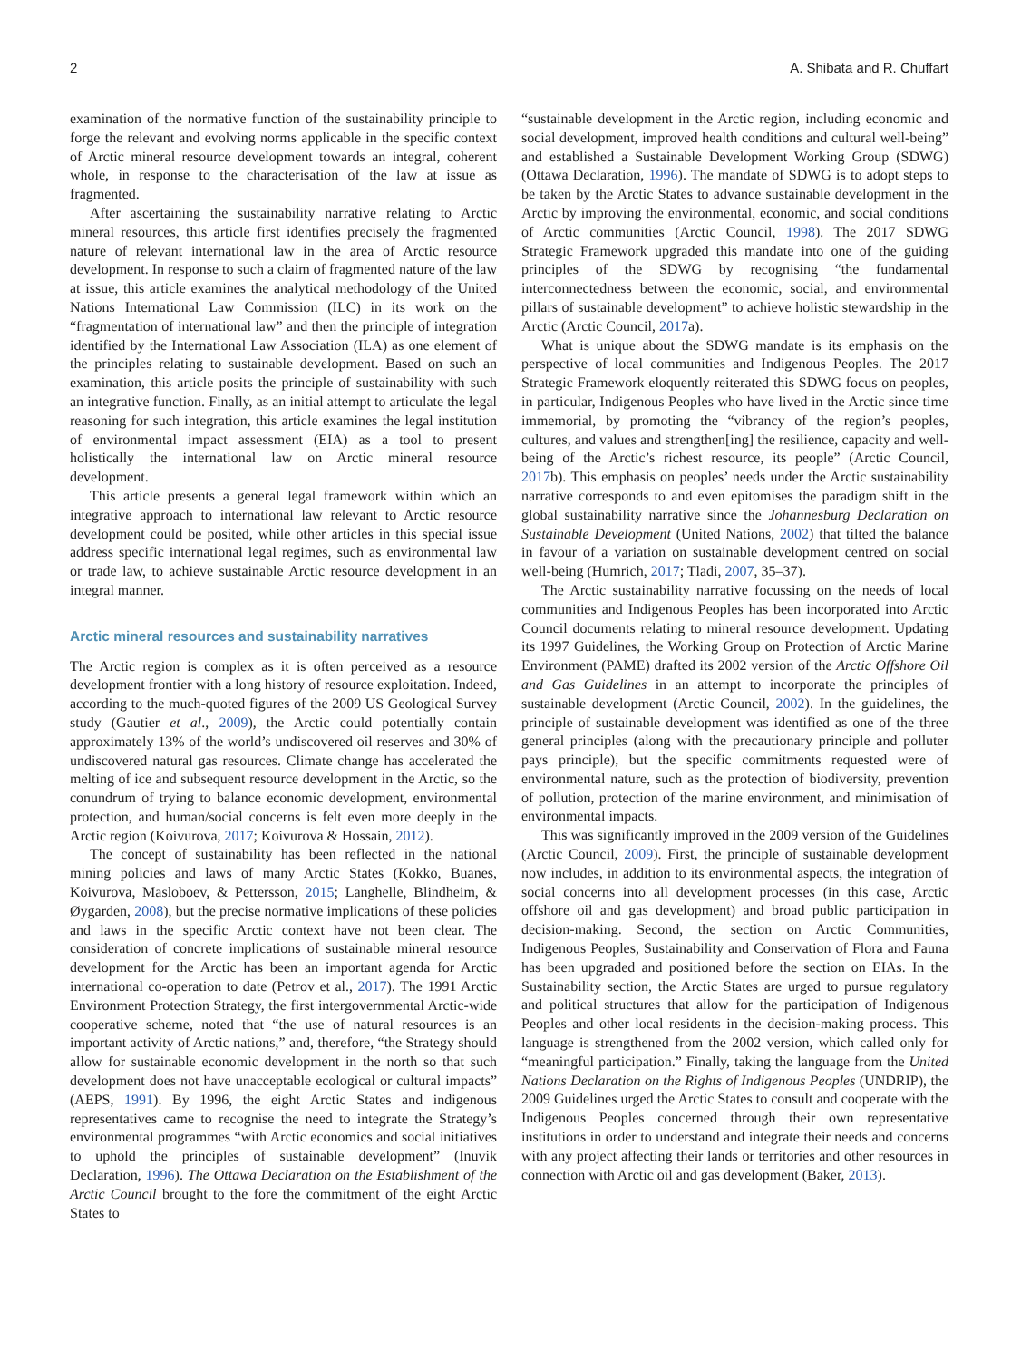2 A. Shibata and R. Chuffart
examination of the normative function of the sustainability principle to forge the relevant and evolving norms applicable in the specific context of Arctic mineral resource development towards an integral, coherent whole, in response to the characterisation of the law at issue as fragmented.
After ascertaining the sustainability narrative relating to Arctic mineral resources, this article first identifies precisely the fragmented nature of relevant international law in the area of Arctic resource development. In response to such a claim of fragmented nature of the law at issue, this article examines the analytical methodology of the United Nations International Law Commission (ILC) in its work on the “fragmentation of international law” and then the principle of integration identified by the International Law Association (ILA) as one element of the principles relating to sustainable development. Based on such an examination, this article posits the principle of sustainability with such an integrative function. Finally, as an initial attempt to articulate the legal reasoning for such integration, this article examines the legal institution of environmental impact assessment (EIA) as a tool to present holistically the international law on Arctic mineral resource development.
This article presents a general legal framework within which an integrative approach to international law relevant to Arctic resource development could be posited, while other articles in this special issue address specific international legal regimes, such as environmental law or trade law, to achieve sustainable Arctic resource development in an integral manner.
Arctic mineral resources and sustainability narratives
The Arctic region is complex as it is often perceived as a resource development frontier with a long history of resource exploitation. Indeed, according to the much-quoted figures of the 2009 US Geological Survey study (Gautier et al., 2009), the Arctic could potentially contain approximately 13% of the world’s undiscovered oil reserves and 30% of undiscovered natural gas resources. Climate change has accelerated the melting of ice and subsequent resource development in the Arctic, so the conundrum of trying to balance economic development, environmental protection, and human/social concerns is felt even more deeply in the Arctic region (Koivurova, 2017; Koivurova & Hossain, 2012).
The concept of sustainability has been reflected in the national mining policies and laws of many Arctic States (Kokko, Buanes, Koivurova, Masloboev, & Pettersson, 2015; Langhelle, Blindheim, & Øygarden, 2008), but the precise normative implications of these policies and laws in the specific Arctic context have not been clear. The consideration of concrete implications of sustainable mineral resource development for the Arctic has been an important agenda for Arctic international co-operation to date (Petrov et al., 2017). The 1991 Arctic Environment Protection Strategy, the first intergovernmental Arctic-wide cooperative scheme, noted that “the use of natural resources is an important activity of Arctic nations,” and, therefore, “the Strategy should allow for sustainable economic development in the north so that such development does not have unacceptable ecological or cultural impacts” (AEPS, 1991). By 1996, the eight Arctic States and indigenous representatives came to recognise the need to integrate the Strategy’s environmental programmes “with Arctic economics and social initiatives to uphold the principles of sustainable development” (Inuvik Declaration, 1996). The Ottawa Declaration on the Establishment of the Arctic Council brought to the fore the commitment of the eight Arctic States to
“sustainable development in the Arctic region, including economic and social development, improved health conditions and cultural well-being” and established a Sustainable Development Working Group (SDWG) (Ottawa Declaration, 1996). The mandate of SDWG is to adopt steps to be taken by the Arctic States to advance sustainable development in the Arctic by improving the environmental, economic, and social conditions of Arctic communities (Arctic Council, 1998). The 2017 SDWG Strategic Framework upgraded this mandate into one of the guiding principles of the SDWG by recognising “the fundamental interconnectedness between the economic, social, and environmental pillars of sustainable development” to achieve holistic stewardship in the Arctic (Arctic Council, 2017a).
What is unique about the SDWG mandate is its emphasis on the perspective of local communities and Indigenous Peoples. The 2017 Strategic Framework eloquently reiterated this SDWG focus on peoples, in particular, Indigenous Peoples who have lived in the Arctic since time immemorial, by promoting the “vibrancy of the region’s peoples, cultures, and values and strengthen[ing] the resilience, capacity and well-being of the Arctic’s richest resource, its people” (Arctic Council, 2017b). This emphasis on peoples’ needs under the Arctic sustainability narrative corresponds to and even epitomises the paradigm shift in the global sustainability narrative since the Johannesburg Declaration on Sustainable Development (United Nations, 2002) that tilted the balance in favour of a variation on sustainable development centred on social well-being (Humrich, 2017; Tladi, 2007, 35–37).
The Arctic sustainability narrative focussing on the needs of local communities and Indigenous Peoples has been incorporated into Arctic Council documents relating to mineral resource development. Updating its 1997 Guidelines, the Working Group on Protection of Arctic Marine Environment (PAME) drafted its 2002 version of the Arctic Offshore Oil and Gas Guidelines in an attempt to incorporate the principles of sustainable development (Arctic Council, 2002). In the guidelines, the principle of sustainable development was identified as one of the three general principles (along with the precautionary principle and polluter pays principle), but the specific commitments requested were of environmental nature, such as the protection of biodiversity, prevention of pollution, protection of the marine environment, and minimisation of environmental impacts.
This was significantly improved in the 2009 version of the Guidelines (Arctic Council, 2009). First, the principle of sustainable development now includes, in addition to its environmental aspects, the integration of social concerns into all development processes (in this case, Arctic offshore oil and gas development) and broad public participation in decision-making. Second, the section on Arctic Communities, Indigenous Peoples, Sustainability and Conservation of Flora and Fauna has been upgraded and positioned before the section on EIAs. In the Sustainability section, the Arctic States are urged to pursue regulatory and political structures that allow for the participation of Indigenous Peoples and other local residents in the decision-making process. This language is strengthened from the 2002 version, which called only for “meaningful participation.” Finally, taking the language from the United Nations Declaration on the Rights of Indigenous Peoples (UNDRIP), the 2009 Guidelines urged the Arctic States to consult and cooperate with the Indigenous Peoples concerned through their own representative institutions in order to understand and integrate their needs and concerns with any project affecting their lands or territories and other resources in connection with Arctic oil and gas development (Baker, 2013).